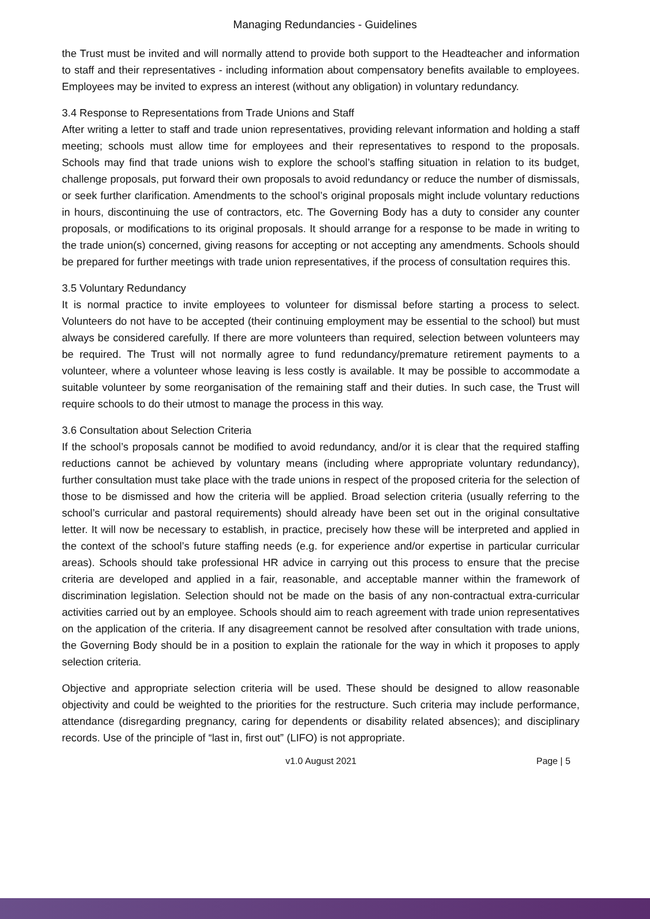Managing Redundancies - Guidelines
the Trust must be invited and will normally attend to provide both support to the Headteacher and information to staff and their representatives - including information about compensatory benefits available to employees. Employees may be invited to express an interest (without any obligation) in voluntary redundancy.
3.4 Response to Representations from Trade Unions and Staff
After writing a letter to staff and trade union representatives, providing relevant information and holding a staff meeting; schools must allow time for employees and their representatives to respond to the proposals. Schools may find that trade unions wish to explore the school’s staffing situation in relation to its budget, challenge proposals, put forward their own proposals to avoid redundancy or reduce the number of dismissals, or seek further clarification. Amendments to the school’s original proposals might include voluntary reductions in hours, discontinuing the use of contractors, etc. The Governing Body has a duty to consider any counter proposals, or modifications to its original proposals. It should arrange for a response to be made in writing to the trade union(s) concerned, giving reasons for accepting or not accepting any amendments. Schools should be prepared for further meetings with trade union representatives, if the process of consultation requires this.
3.5 Voluntary Redundancy
It is normal practice to invite employees to volunteer for dismissal before starting a process to select. Volunteers do not have to be accepted (their continuing employment may be essential to the school) but must always be considered carefully. If there are more volunteers than required, selection between volunteers may be required. The Trust will not normally agree to fund redundancy/premature retirement payments to a volunteer, where a volunteer whose leaving is less costly is available. It may be possible to accommodate a suitable volunteer by some reorganisation of the remaining staff and their duties. In such case, the Trust will require schools to do their utmost to manage the process in this way.
3.6 Consultation about Selection Criteria
If the school’s proposals cannot be modified to avoid redundancy, and/or it is clear that the required staffing reductions cannot be achieved by voluntary means (including where appropriate voluntary redundancy), further consultation must take place with the trade unions in respect of the proposed criteria for the selection of those to be dismissed and how the criteria will be applied. Broad selection criteria (usually referring to the school’s curricular and pastoral requirements) should already have been set out in the original consultative letter. It will now be necessary to establish, in practice, precisely how these will be interpreted and applied in the context of the school’s future staffing needs (e.g. for experience and/or expertise in particular curricular areas). Schools should take professional HR advice in carrying out this process to ensure that the precise criteria are developed and applied in a fair, reasonable, and acceptable manner within the framework of discrimination legislation. Selection should not be made on the basis of any non-contractual extra-curricular activities carried out by an employee. Schools should aim to reach agreement with trade union representatives on the application of the criteria. If any disagreement cannot be resolved after consultation with trade unions, the Governing Body should be in a position to explain the rationale for the way in which it proposes to apply selection criteria.
Objective and appropriate selection criteria will be used. These should be designed to allow reasonable objectivity and could be weighted to the priorities for the restructure. Such criteria may include performance, attendance (disregarding pregnancy, caring for dependents or disability related absences); and disciplinary records. Use of the principle of “last in, first out” (LIFO) is not appropriate.
v1.0 August 2021 Page | 5